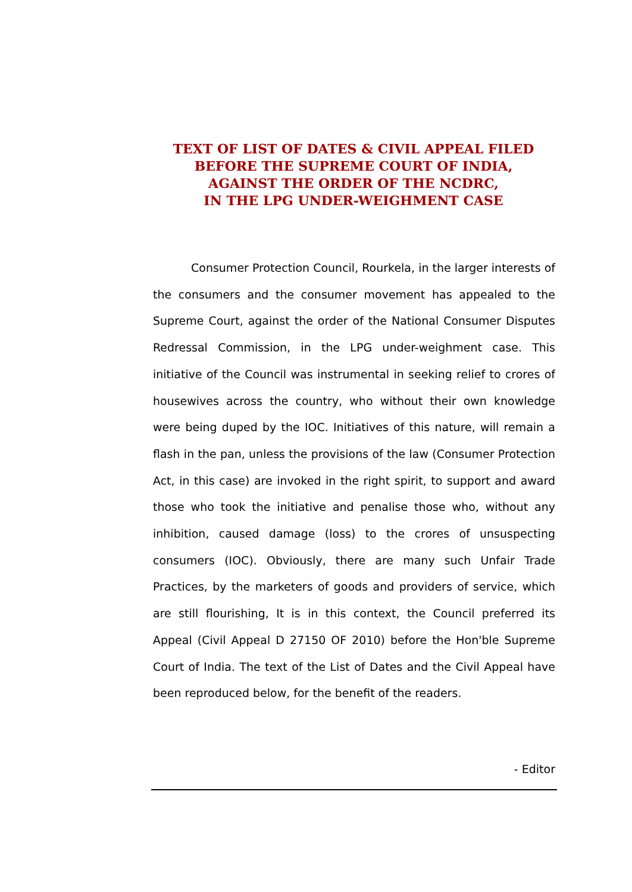TEXT OF LIST OF DATES & CIVIL APPEAL FILED
BEFORE THE SUPREME COURT OF INDIA,
AGAINST THE ORDER OF THE NCDRC,
IN THE LPG UNDER-WEIGHMENT CASE
Consumer Protection Council, Rourkela, in the larger interests of the consumers and the consumer movement has appealed to the Supreme Court, against the order of the National Consumer Disputes Redressal Commission, in the LPG under-weighment case. This initiative of the Council was instrumental in seeking relief to crores of housewives across the country, who without their own knowledge were being duped by the IOC. Initiatives of this nature, will remain a flash in the pan, unless the provisions of the law (Consumer Protection Act, in this case) are invoked in the right spirit, to support and award those who took the initiative and penalise those who, without any inhibition, caused damage (loss) to the crores of unsuspecting consumers (IOC). Obviously, there are many such Unfair Trade Practices, by the marketers of goods and providers of service, which are still flourishing, It is in this context, the Council preferred its Appeal (Civil Appeal D 27150 OF 2010) before the Hon'ble Supreme Court of India. The text of the List of Dates and the Civil Appeal have been reproduced below, for the benefit of the readers.
- Editor